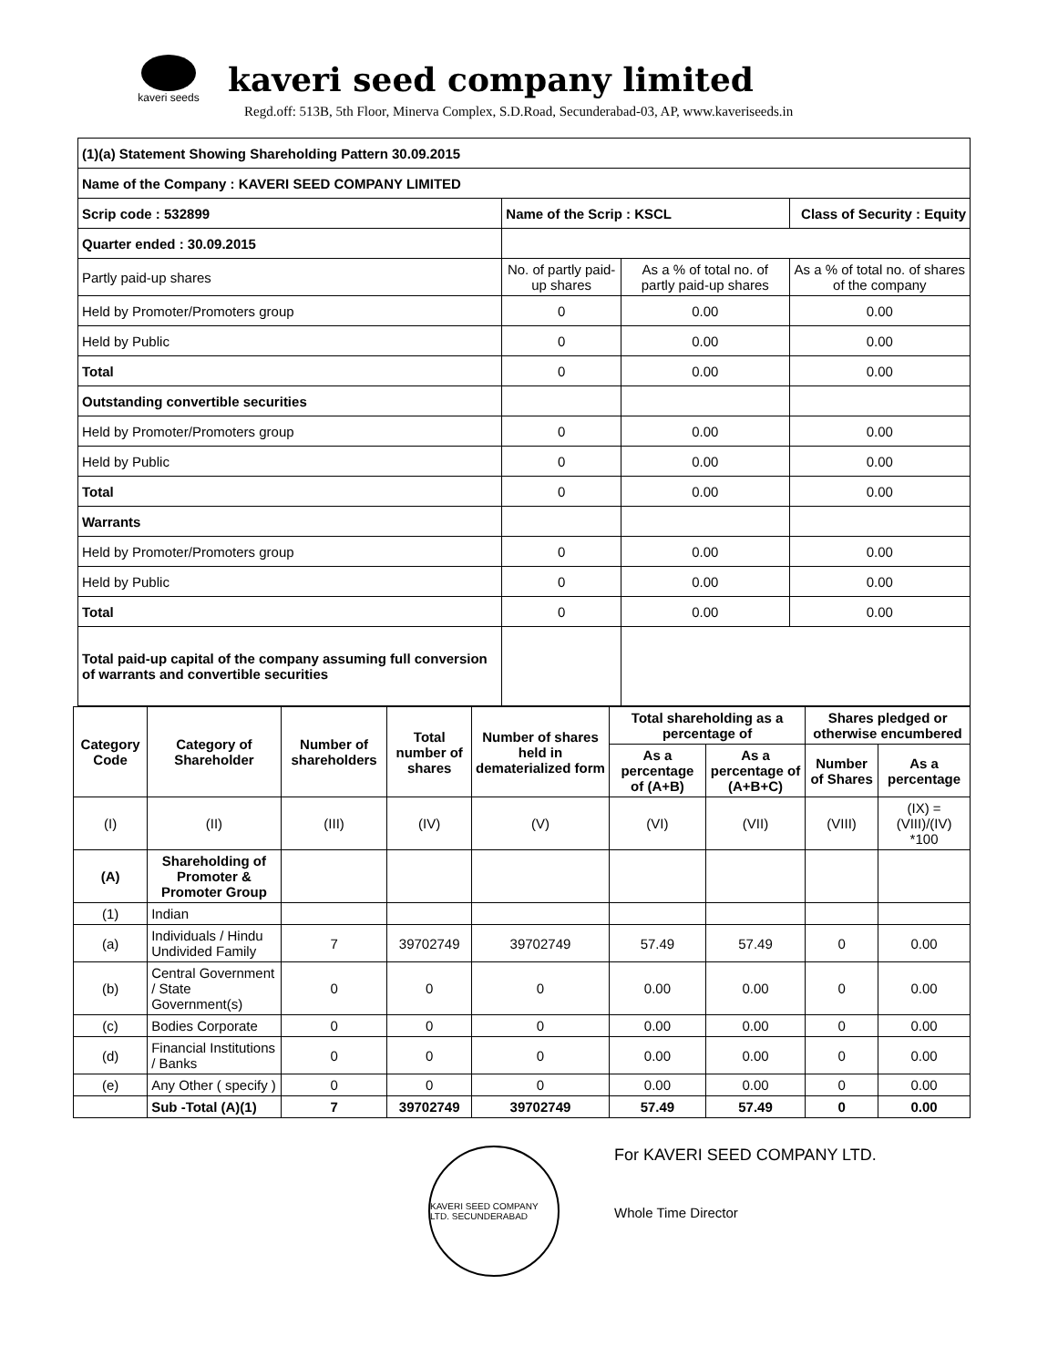kaveri seeds
kaveri seed company limited
Regd.off: 513B, 5th Floor, Minerva Complex, S.D.Road, Secunderabad-03, AP, www.kaveriseeds.in
| (1)(a) Statement Showing Shareholding Pattern 30.09.2015 | | | |
| Name of the Company : KAVERI SEED COMPANY LIMITED | | | |
| Scrip code : 532899 | Name of the Scrip : KSCL | | Class of Security : Equity |
| Quarter ended : 30.09.2015 | | | |
| Partly paid-up shares | No. of partly paid-up shares | As a % of total no. of partly paid-up shares | As a % of total no. of shares of the company |
| Held by Promoter/Promoters group | 0 | 0.00 | 0.00 |
| Held by Public | 0 | 0.00 | 0.00 |
| Total | 0 | 0.00 | 0.00 |
| Outstanding convertible securities | | | |
| Held by Promoter/Promoters group | 0 | 0.00 | 0.00 |
| Held by Public | 0 | 0.00 | 0.00 |
| Total | 0 | 0.00 | 0.00 |
| Warrants | | | |
| Held by Promoter/Promoters group | 0 | 0.00 | 0.00 |
| Held by Public | 0 | 0.00 | 0.00 |
| Total | 0 | 0.00 | 0.00 |
| Total paid-up capital of the company assuming full conversion of warrants and convertible securities | | | |
| Category Code | Category of Shareholder | Number of shareholders | Total number of shares | Number of shares held in dematerialized form | Total shareholding as a percentage of | | Shares pledged or otherwise encumbered | |
| --- | --- | --- | --- | --- | --- | --- | --- | --- |
| | | | | | As a percentage of (A+B) | As a percentage of (A+B+C) | Number of Shares | As a percentage |
| (I) | (II) | (III) | (IV) | (V) | (VI) | (VII) | (VIII) | (IX) = (VIII)/(IV) *100 |
| (A) | Shareholding of Promoter & Promoter Group | | | | | | | |
| (1) | Indian | | | | | | | |
| (a) | Individuals / Hindu Undivided Family | 7 | 39702749 | 39702749 | 57.49 | 57.49 | 0 | 0.00 |
| (b) | Central Government / State Government(s) | 0 | 0 | 0 | 0.00 | 0.00 | 0 | 0.00 |
| (c) | Bodies Corporate | 0 | 0 | 0 | 0.00 | 0.00 | 0 | 0.00 |
| (d) | Financial Institutions / Banks | 0 | 0 | 0 | 0.00 | 0.00 | 0 | 0.00 |
| (e) | Any Other ( specify ) | 0 | 0 | 0 | 0.00 | 0.00 | 0 | 0.00 |
| | Sub -Total (A)(1) | 7 | 39702749 | 39702749 | 57.49 | 57.49 | 0 | 0.00 |
KAVERI SEED COMPANY LTD. SECUNDERABAD
For KAVERI SEED COMPANY LTD.
Whole Time Director